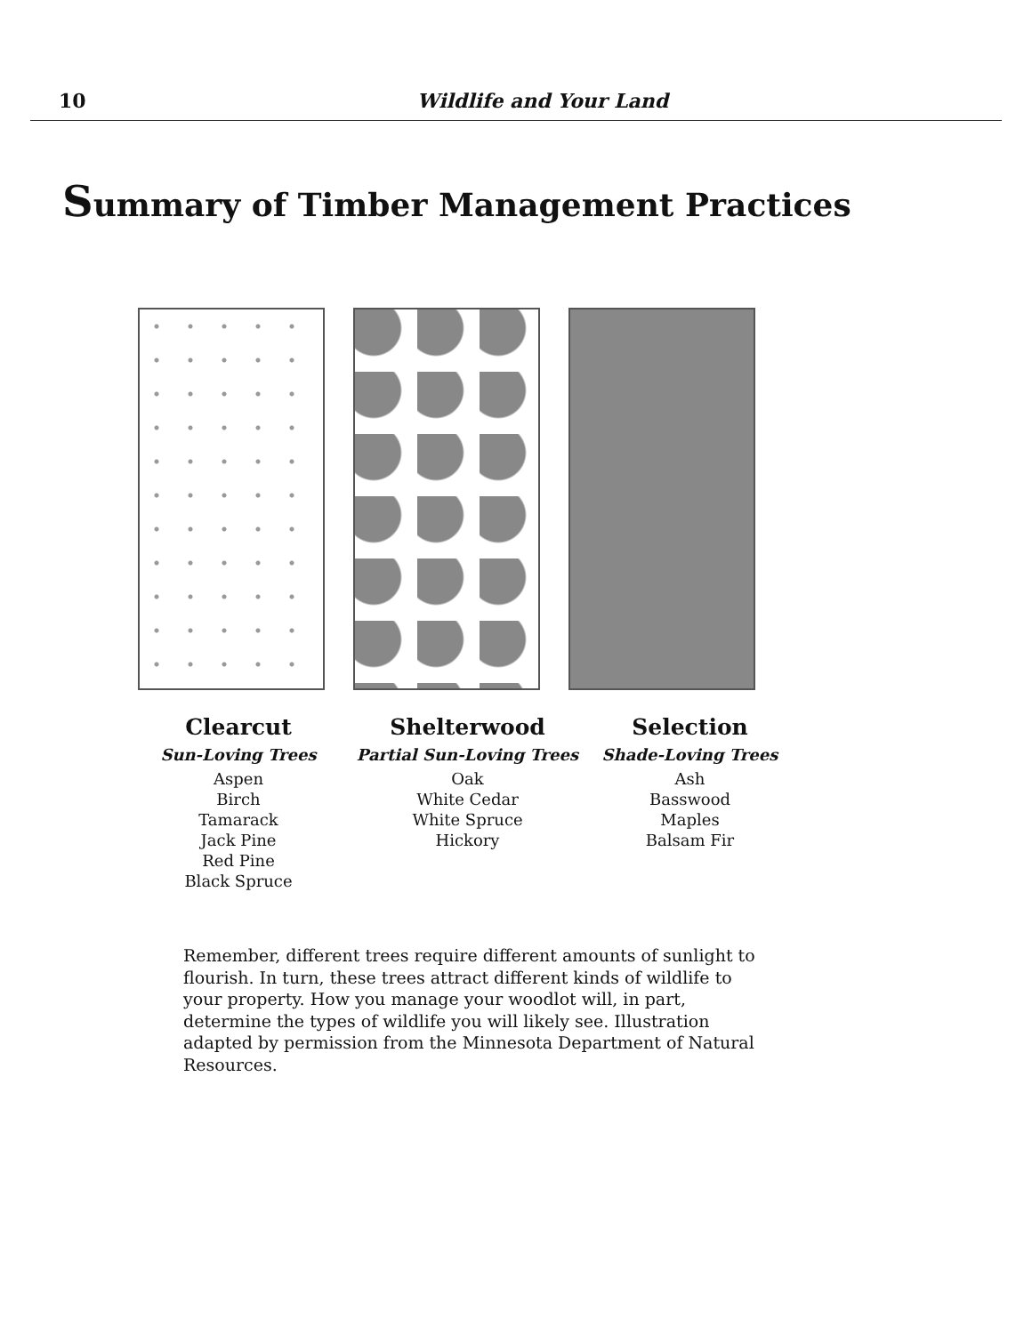10
Wildlife and Your Land
Summary of Timber Management Practices
Clearcut
Sun-Loving Trees
Aspen
Birch
Tamarack
Jack Pine
Red Pine
Black Spruce
Shelterwood
Partial Sun-Loving Trees
Oak
White Cedar
White Spruce
Hickory
Selection
Shade-Loving Trees
Ash
Basswood
Maples
Balsam Fir
Remember, different trees require different amounts of sunlight to flourish. In turn, these trees attract different kinds of wildlife to your property. How you manage your woodlot will, in part, determine the types of wildlife you will likely see. Illustration adapted by permission from the Minnesota Department of Natural Resources.